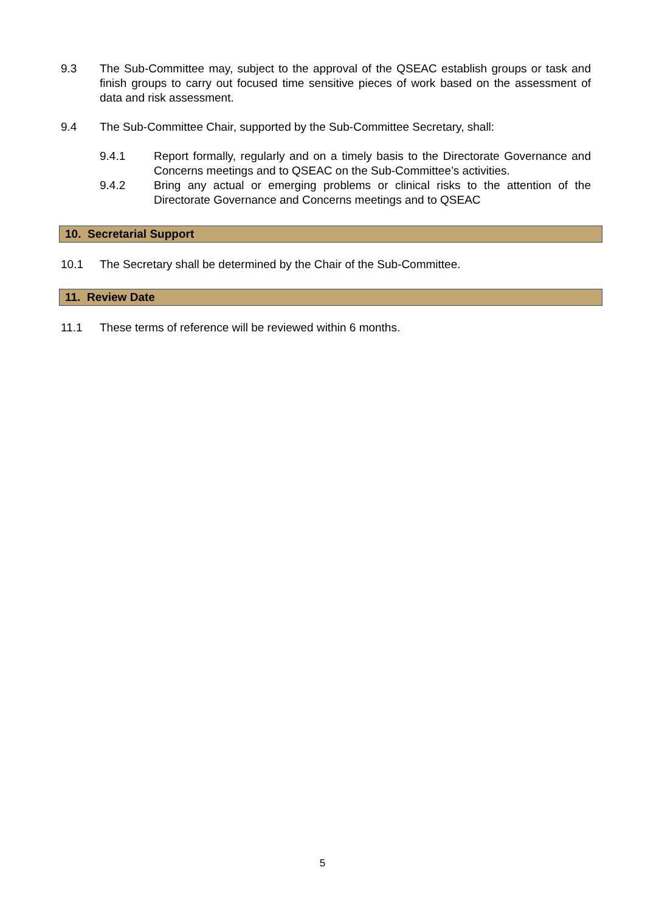9.3 The Sub-Committee may, subject to the approval of the QSEAC establish groups or task and finish groups to carry out focused time sensitive pieces of work based on the assessment of data and risk assessment.
9.4 The Sub-Committee Chair, supported by the Sub-Committee Secretary, shall:
9.4.1 Report formally, regularly and on a timely basis to the Directorate Governance and Concerns meetings and to QSEAC on the Sub-Committee’s activities.
9.4.2 Bring any actual or emerging problems or clinical risks to the attention of the Directorate Governance and Concerns meetings and to QSEAC
10. Secretarial Support
10.1 The Secretary shall be determined by the Chair of the Sub-Committee.
11. Review Date
11.1 These terms of reference will be reviewed within 6 months.
5